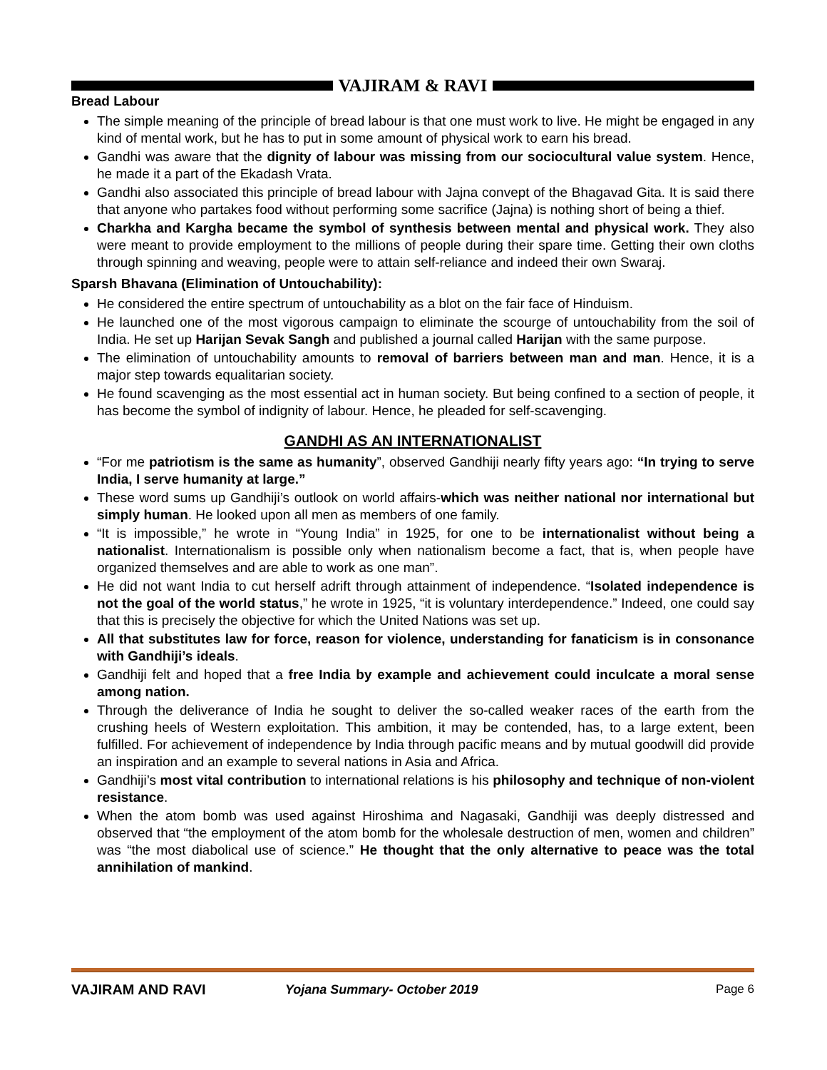VAJIRAM & RAVI
Bread Labour
The simple meaning of the principle of bread labour is that one must work to live. He might be engaged in any kind of mental work, but he has to put in some amount of physical work to earn his bread.
Gandhi was aware that the dignity of labour was missing from our sociocultural value system. Hence, he made it a part of the Ekadash Vrata.
Gandhi also associated this principle of bread labour with Jajna convept of the Bhagavad Gita. It is said there that anyone who partakes food without performing some sacrifice (Jajna) is nothing short of being a thief.
Charkha and Kargha became the symbol of synthesis between mental and physical work. They also were meant to provide employment to the millions of people during their spare time. Getting their own cloths through spinning and weaving, people were to attain self-reliance and indeed their own Swaraj.
Sparsh Bhavana (Elimination of Untouchability):
He considered the entire spectrum of untouchability as a blot on the fair face of Hinduism.
He launched one of the most vigorous campaign to eliminate the scourge of untouchability from the soil of India. He set up Harijan Sevak Sangh and published a journal called Harijan with the same purpose.
The elimination of untouchability amounts to removal of barriers between man and man. Hence, it is a major step towards equalitarian society.
He found scavenging as the most essential act in human society. But being confined to a section of people, it has become the symbol of indignity of labour. Hence, he pleaded for self-scavenging.
GANDHI AS AN INTERNATIONALIST
“For me patriotism is the same as humanity”, observed Gandhiji nearly fifty years ago: “In trying to serve India, I serve humanity at large.”
These word sums up Gandhiji’s outlook on world affairs-which was neither national nor international but simply human. He looked upon all men as members of one family.
“It is impossible,” he wrote in “Young India” in 1925, for one to be internationalist without being a nationalist. Internationalism is possible only when nationalism become a fact, that is, when people have organized themselves and are able to work as one man”.
He did not want India to cut herself adrift through attainment of independence. “Isolated independence is not the goal of the world status,” he wrote in 1925, “it is voluntary interdependence.” Indeed, one could say that this is precisely the objective for which the United Nations was set up.
All that substitutes law for force, reason for violence, understanding for fanaticism is in consonance with Gandhiji’s ideals.
Gandhiji felt and hoped that a free India by example and achievement could inculcate a moral sense among nation.
Through the deliverance of India he sought to deliver the so-called weaker races of the earth from the crushing heels of Western exploitation. This ambition, it may be contended, has, to a large extent, been fulfilled. For achievement of independence by India through pacific means and by mutual goodwill did provide an inspiration and an example to several nations in Asia and Africa.
Gandhiji’s most vital contribution to international relations is his philosophy and technique of non-violent resistance.
When the atom bomb was used against Hiroshima and Nagasaki, Gandhiji was deeply distressed and observed that “the employment of the atom bomb for the wholesale destruction of men, women and children” was “the most diabolical use of science.” He thought that the only alternative to peace was the total annihilation of mankind.
VAJIRAM AND RAVI Yojana Summary- October 2019 Page 6